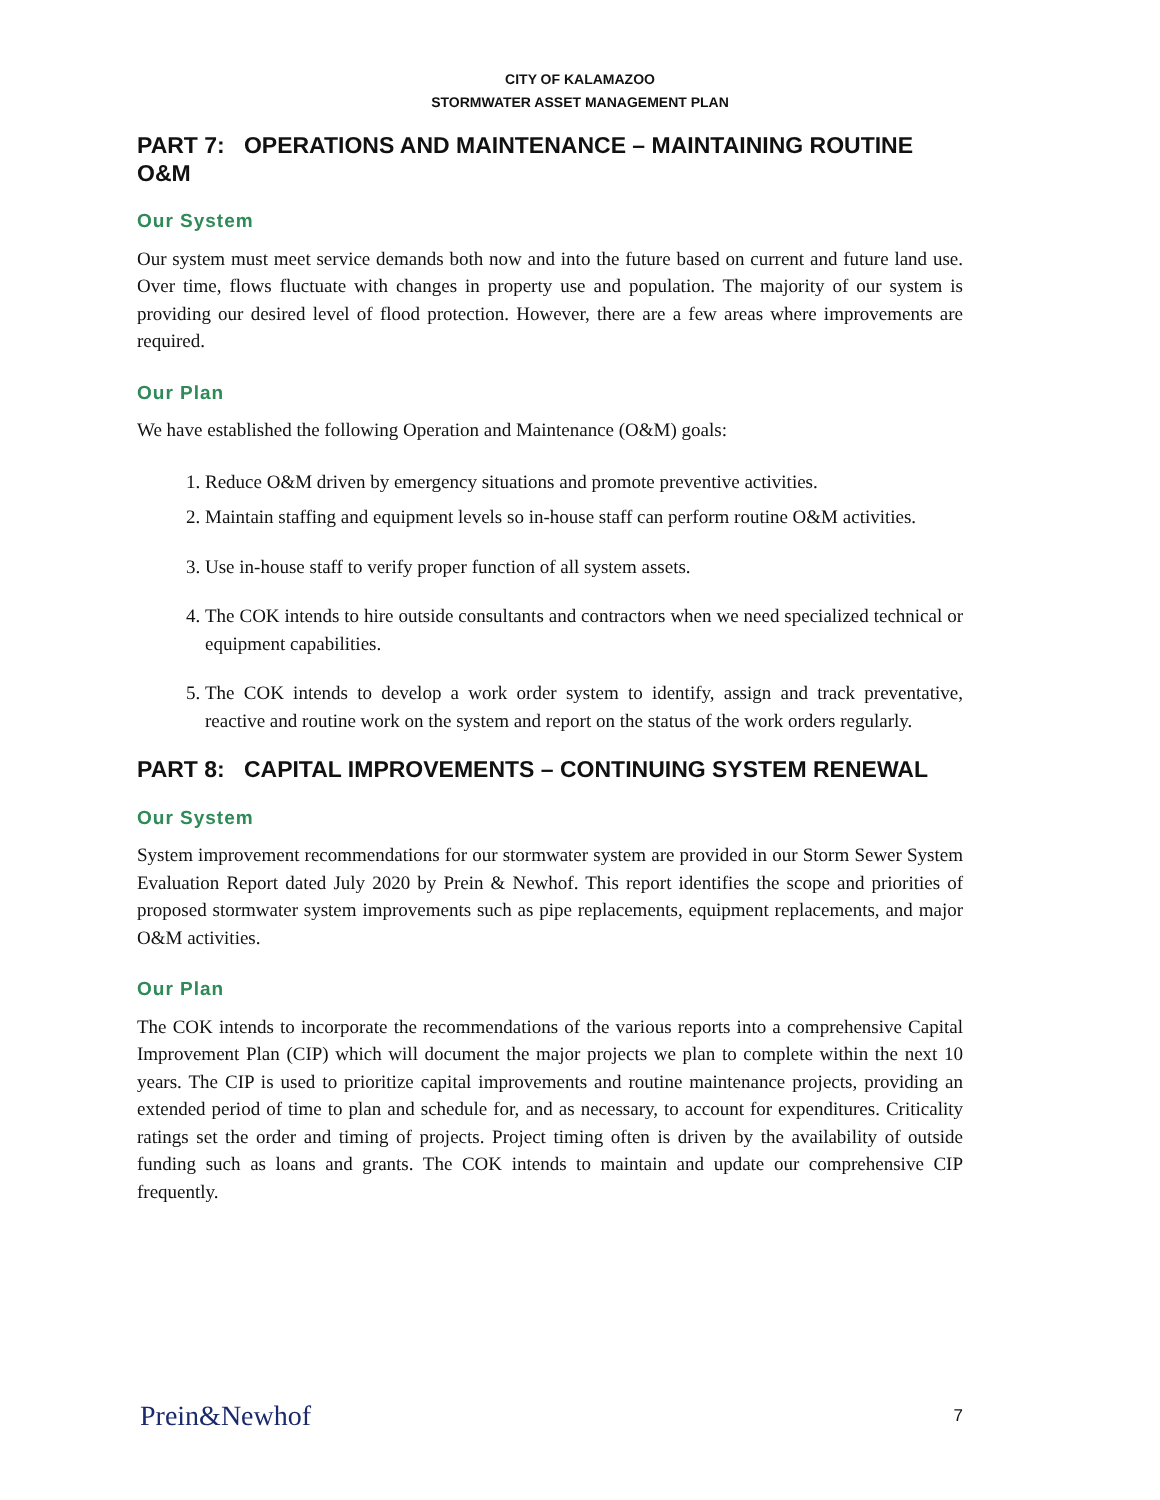CITY OF KALAMAZOO
STORMWATER ASSET MANAGEMENT PLAN
PART 7: OPERATIONS AND MAINTENANCE – MAINTAINING ROUTINE O&M
Our System
Our system must meet service demands both now and into the future based on current and future land use. Over time, flows fluctuate with changes in property use and population. The majority of our system is providing our desired level of flood protection. However, there are a few areas where improvements are required.
Our Plan
We have established the following Operation and Maintenance (O&M) goals:
1. Reduce O&M driven by emergency situations and promote preventive activities.
2. Maintain staffing and equipment levels so in-house staff can perform routine O&M activities.
3. Use in-house staff to verify proper function of all system assets.
4. The COK intends to hire outside consultants and contractors when we need specialized technical or equipment capabilities.
5. The COK intends to develop a work order system to identify, assign and track preventative, reactive and routine work on the system and report on the status of the work orders regularly.
PART 8: CAPITAL IMPROVEMENTS – CONTINUING SYSTEM RENEWAL
Our System
System improvement recommendations for our stormwater system are provided in our Storm Sewer System Evaluation Report dated July 2020 by Prein & Newhof. This report identifies the scope and priorities of proposed stormwater system improvements such as pipe replacements, equipment replacements, and major O&M activities.
Our Plan
The COK intends to incorporate the recommendations of the various reports into a comprehensive Capital Improvement Plan (CIP) which will document the major projects we plan to complete within the next 10 years. The CIP is used to prioritize capital improvements and routine maintenance projects, providing an extended period of time to plan and schedule for, and as necessary, to account for expenditures. Criticality ratings set the order and timing of projects. Project timing often is driven by the availability of outside funding such as loans and grants. The COK intends to maintain and update our comprehensive CIP frequently.
Prein&Newhof 7